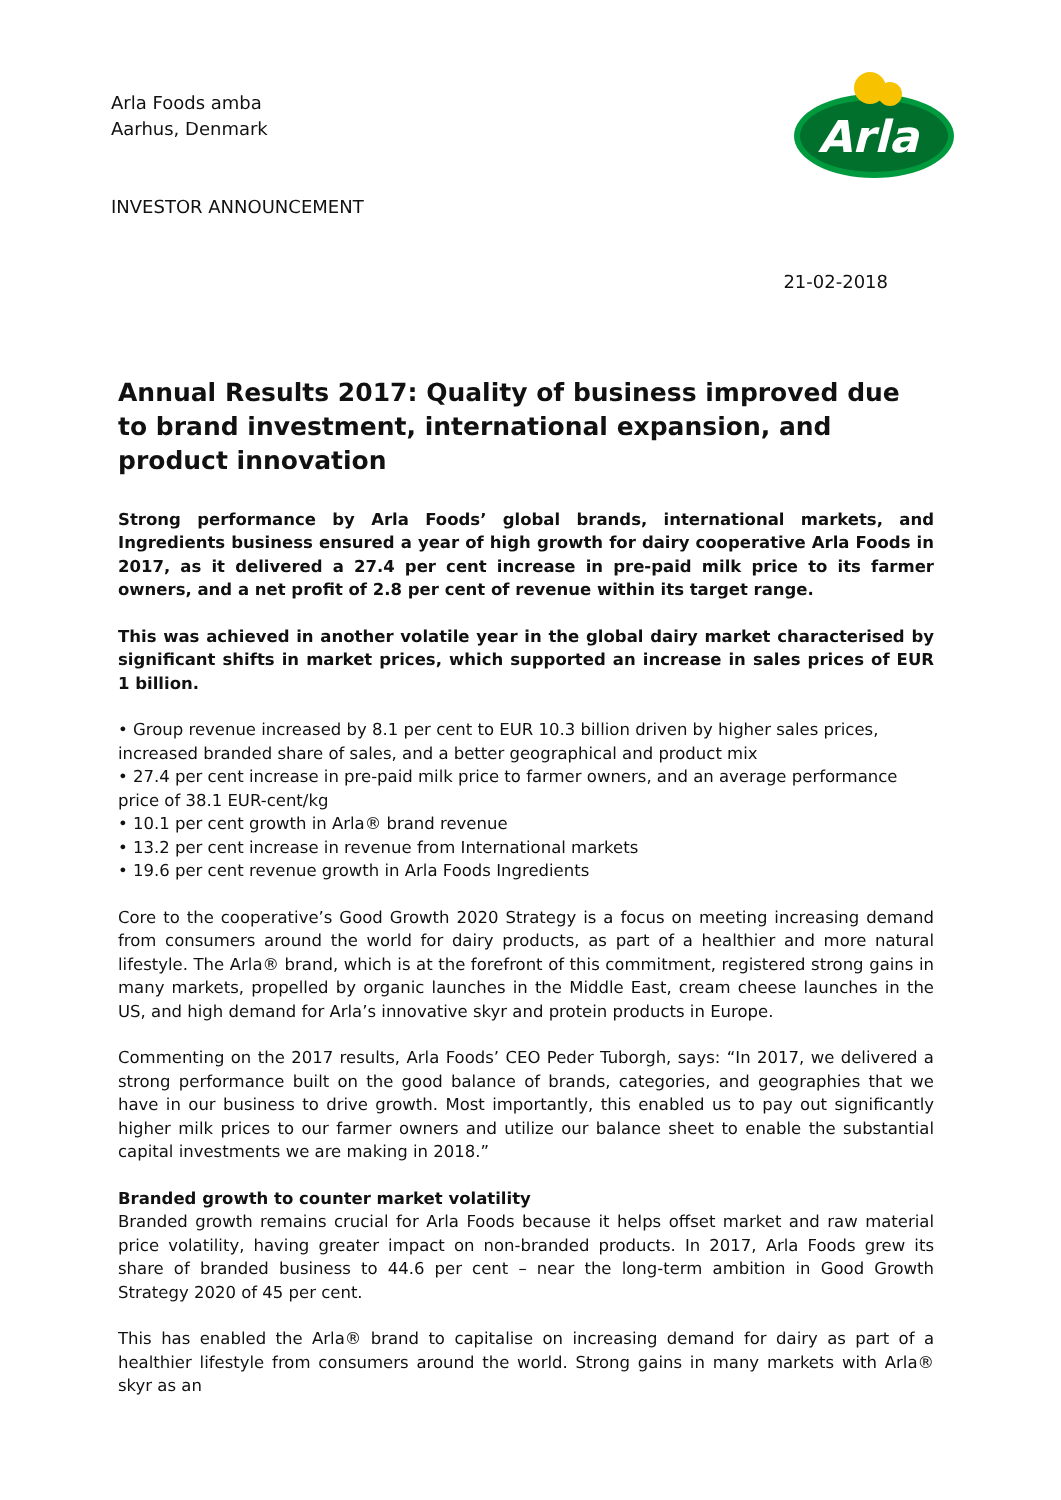Arla
Arla Foods amba
Aarhus, Denmark
INVESTOR ANNOUNCEMENT
21-02-2018
Annual Results 2017: Quality of business improved due to brand investment, international expansion, and product innovation
Strong performance by Arla Foods’ global brands, international markets, and Ingredients business ensured a year of high growth for dairy cooperative Arla Foods in 2017, as it delivered a 27.4 per cent increase in pre-paid milk price to its farmer owners, and a net profit of 2.8 per cent of revenue within its target range.
This was achieved in another volatile year in the global dairy market characterised by significant shifts in market prices, which supported an increase in sales prices of EUR 1 billion.
• Group revenue increased by 8.1 per cent to EUR 10.3 billion driven by higher sales prices, increased branded share of sales, and a better geographical and product mix
• 27.4 per cent increase in pre-paid milk price to farmer owners, and an average performance price of 38.1 EUR-cent/kg
• 10.1 per cent growth in Arla® brand revenue
• 13.2 per cent increase in revenue from International markets
• 19.6 per cent revenue growth in Arla Foods Ingredients
Core to the cooperative’s Good Growth 2020 Strategy is a focus on meeting increasing demand from consumers around the world for dairy products, as part of a healthier and more natural lifestyle. The Arla® brand, which is at the forefront of this commitment, registered strong gains in many markets, propelled by organic launches in the Middle East, cream cheese launches in the US, and high demand for Arla’s innovative skyr and protein products in Europe.
Commenting on the 2017 results, Arla Foods’ CEO Peder Tuborgh, says: “In 2017, we delivered a strong performance built on the good balance of brands, categories, and geographies that we have in our business to drive growth. Most importantly, this enabled us to pay out significantly higher milk prices to our farmer owners and utilize our balance sheet to enable the substantial capital investments we are making in 2018.”
Branded growth to counter market volatility
Branded growth remains crucial for Arla Foods because it helps offset market and raw material price volatility, having greater impact on non-branded products. In 2017, Arla Foods grew its share of branded business to 44.6 per cent – near the long-term ambition in Good Growth Strategy 2020 of 45 per cent.
This has enabled the Arla® brand to capitalise on increasing demand for dairy as part of a healthier lifestyle from consumers around the world. Strong gains in many markets with Arla® skyr as an